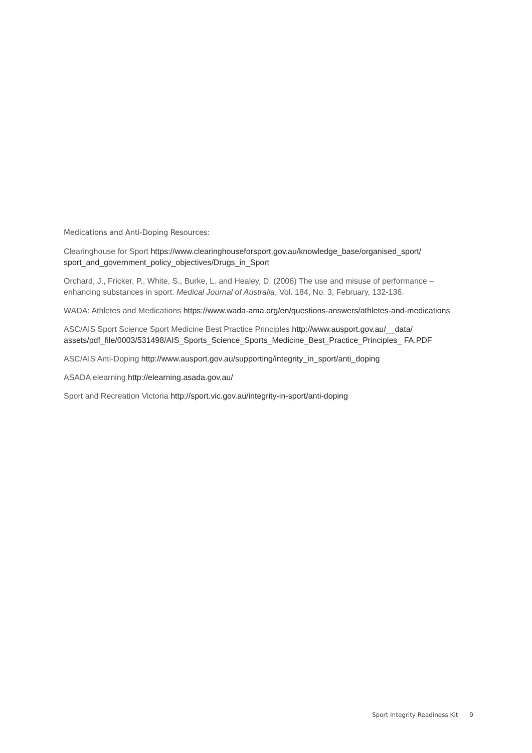Medications and Anti-Doping Resources:
Clearinghouse for Sport https://www.clearinghouseforsport.gov.au/knowledge_base/organised_sport/ sport_and_government_policy_objectives/Drugs_in_Sport
Orchard, J., Fricker, P., White, S., Burke, L. and Healey, D. (2006) The use and misuse of performance – enhancing substances in sport. Medical Journal of Australia, Vol. 184, No. 3, February, 132-136.
WADA: Athletes and Medications https://www.wada-ama.org/en/questions-answers/athletes-and-medications
ASC/AIS Sport Science Sport Medicine Best Practice Principles http://www.ausport.gov.au/__data/ assets/pdf_file/0003/531498/AIS_Sports_Science_Sports_Medicine_Best_Practice_Principles_ FA.PDF
ASC/AIS Anti-Doping http://www.ausport.gov.au/supporting/integrity_in_sport/anti_doping
ASADA elearning http://elearning.asada.gov.au/
Sport and Recreation Victoria http://sport.vic.gov.au/integrity-in-sport/anti-doping
Sport Integrity Readiness Kit 9